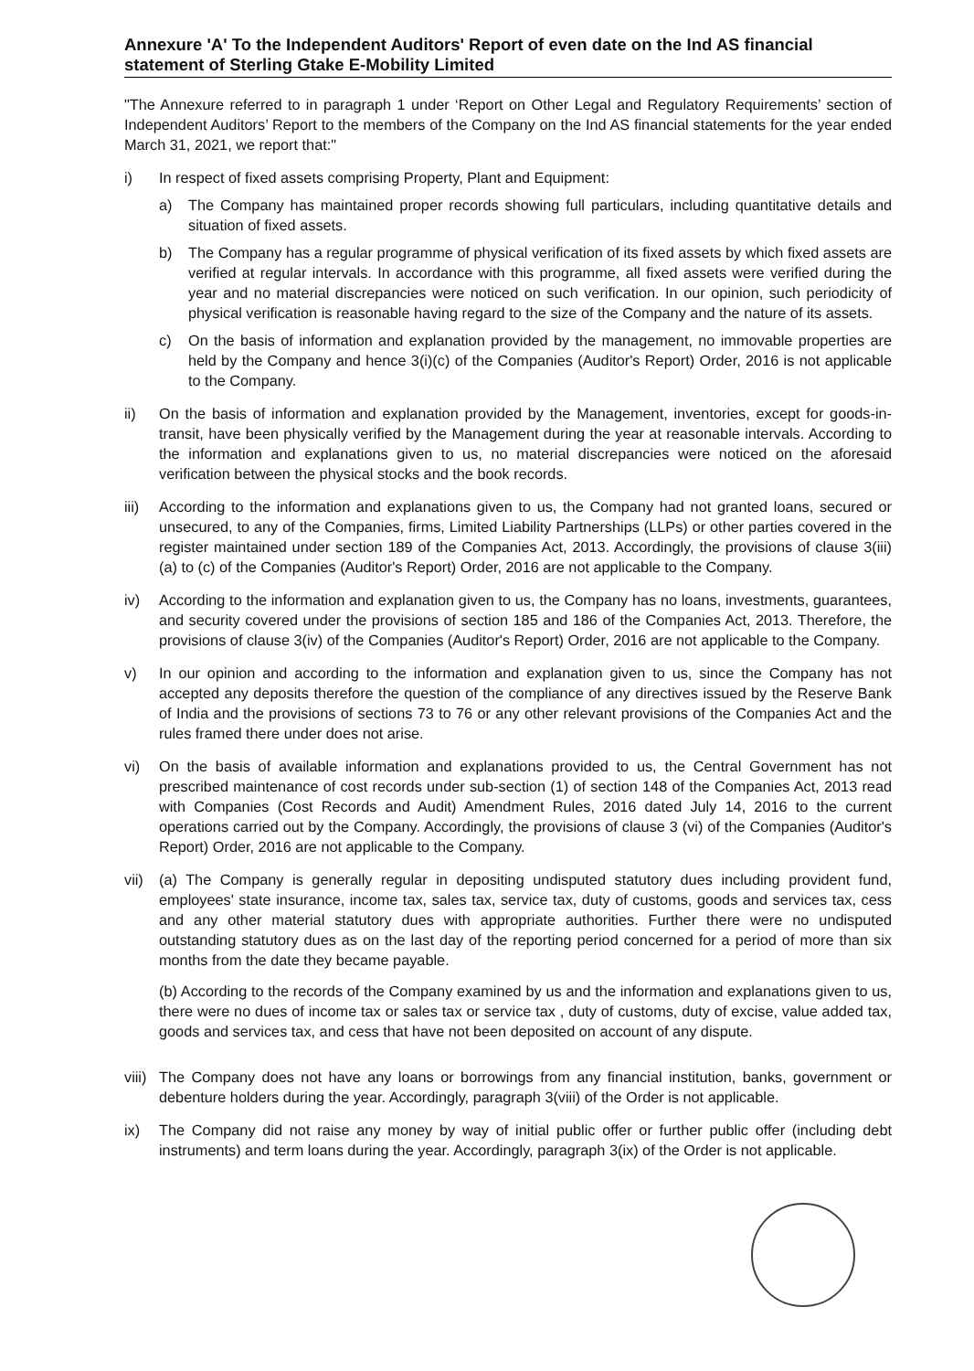Annexure 'A' To the Independent Auditors' Report of even date on the Ind AS financial statement of Sterling Gtake E-Mobility Limited
"The Annexure referred to in paragraph 1 under ‘Report on Other Legal and Regulatory Requirements’ section of Independent Auditors’ Report to the members of the Company on the Ind AS financial statements for the year ended March 31, 2021, we report that:"
i) In respect of fixed assets comprising Property, Plant and Equipment:
a) The Company has maintained proper records showing full particulars, including quantitative details and situation of fixed assets.
b) The Company has a regular programme of physical verification of its fixed assets by which fixed assets are verified at regular intervals. In accordance with this programme, all fixed assets were verified during the year and no material discrepancies were noticed on such verification. In our opinion, such periodicity of physical verification is reasonable having regard to the size of the Company and the nature of its assets.
c) On the basis of information and explanation provided by the management, no immovable properties are held by the Company and hence 3(i)(c) of the Companies (Auditor's Report) Order, 2016 is not applicable to the Company.
ii) On the basis of information and explanation provided by the Management, inventories, except for goods-in-transit, have been physically verified by the Management during the year at reasonable intervals. According to the information and explanations given to us, no material discrepancies were noticed on the aforesaid verification between the physical stocks and the book records.
iii)
According to the information and explanations given to us, the Company had not granted loans, secured or unsecured, to any of the Companies, firms, Limited Liability Partnerships (LLPs) or other parties covered in the register maintained under section 189 of the Companies Act, 2013. Accordingly, the provisions of clause 3(iii) (a) to (c) of the Companies (Auditor's Report) Order, 2016 are not applicable to the Company.
iv) According to the information and explanation given to us, the Company has no loans, investments, guarantees, and security covered under the provisions of section 185 and 186 of the Companies Act, 2013. Therefore, the provisions of clause 3(iv) of the Companies (Auditor's Report) Order, 2016 are not applicable to the Company.
v) In our opinion and according to the information and explanation given to us, since the Company has not accepted any deposits therefore the question of the compliance of any directives issued by the Reserve Bank of India and the provisions of sections 73 to 76 or any other relevant provisions of the Companies Act and the rules framed there under does not arise.
vi) On the basis of available information and explanations provided to us, the Central Government has not prescribed maintenance of cost records under sub-section (1) of section 148 of the Companies Act, 2013 read with Companies (Cost Records and Audit) Amendment Rules, 2016 dated July 14, 2016 to the current operations carried out by the Company. Accordingly, the provisions of clause 3 (vi) of the Companies (Auditor's Report) Order, 2016 are not applicable to the Company.
vii)
(a) The Company is generally regular in depositing undisputed statutory dues including provident fund, employees' state insurance, income tax, sales tax, service tax, duty of customs, goods and services tax, cess and any other material statutory dues with appropriate authorities. Further there were no undisputed outstanding statutory dues as on the last day of the reporting period concerned for a period of more than six months from the date they became payable.
(b) According to the records of the Company examined by us and the information and explanations given to us, there were no dues of income tax or sales tax or service tax , duty of customs, duty of excise, value added tax, goods and services tax, and cess that have not been deposited on account of any dispute.
viii)
The Company does not have any loans or borrowings from any financial institution, banks, government or debenture holders during the year. Accordingly, paragraph 3(viii) of the Order is not applicable.
ix) The Company did not raise any money by way of initial public offer or further public offer (including debt instruments) and term loans during the year. Accordingly, paragraph 3(ix) of the Order is not applicable.